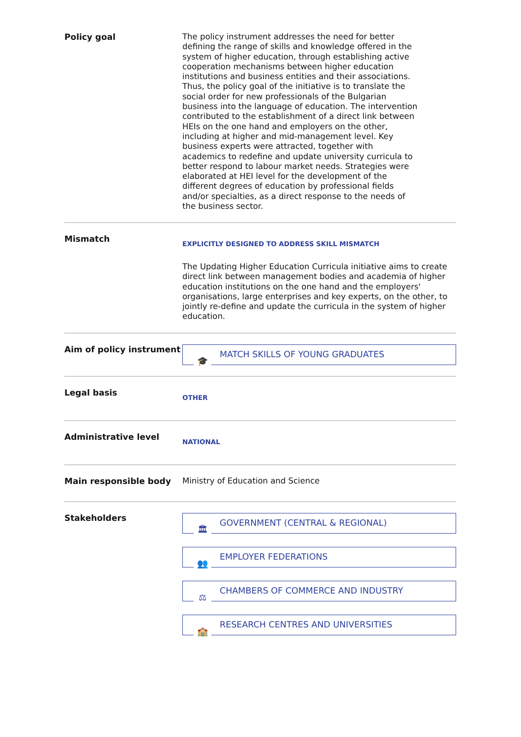Policy goal
The policy instrument addresses the need for better defining the range of skills and knowledge offered in the system of higher education, through establishing active cooperation mechanisms between higher education institutions and business entities and their associations. Thus, the policy goal of the initiative is to translate the social order for new professionals of the Bulgarian business into the language of education. The intervention contributed to the establishment of a direct link between HEIs on the one hand and employers on the other, including at higher and mid-management level. Key business experts were attracted, together with academics to redefine and update university curricula to better respond to labour market needs. Strategies were elaborated at HEI level for the development of the different degrees of education by professional fields and/or specialties, as a direct response to the needs of the business sector.
Mismatch
EXPLICITLY DESIGNED TO ADDRESS SKILL MISMATCH
The Updating Higher Education Curricula initiative aims to create direct link between management bodies and academia of higher education institutions on the one hand and the employers' organisations, large enterprises and key experts, on the other, to jointly re-define and update the curricula in the system of higher education.
Aim of policy instrument
MATCH SKILLS OF YOUNG GRADUATES
🎓
Legal basis
OTHER
Administrative level
NATIONAL
Main responsible body
Ministry of Education and Science
Stakeholders
GOVERNMENT (CENTRAL & REGIONAL)
🏛
EMPLOYER FEDERATIONS
👥
CHAMBERS OF COMMERCE AND INDUSTRY
⚖
RESEARCH CENTRES AND UNIVERSITIES
🏫